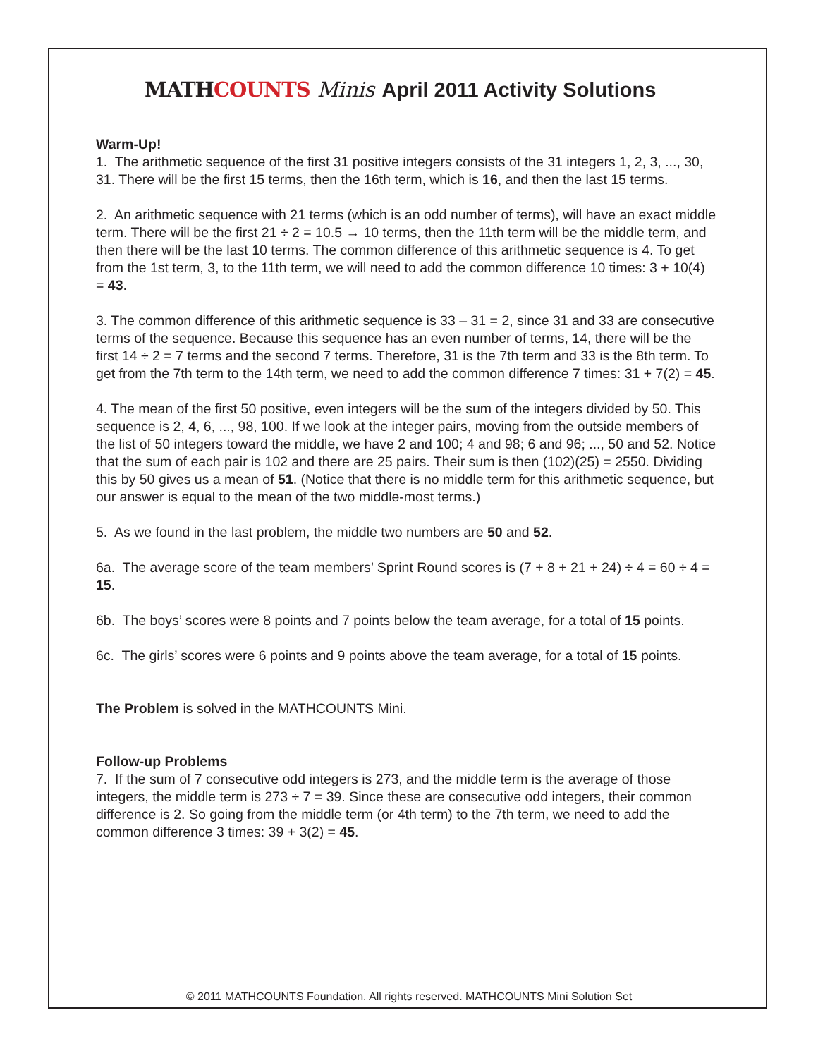MATHCOUNTS Minis April 2011 Activity Solutions
Warm-Up!
1. The arithmetic sequence of the first 31 positive integers consists of the 31 integers 1, 2, 3, ..., 30, 31. There will be the first 15 terms, then the 16th term, which is 16, and then the last 15 terms.
2. An arithmetic sequence with 21 terms (which is an odd number of terms), will have an exact middle term. There will be the first 21 ÷ 2 = 10.5 → 10 terms, then the 11th term will be the middle term, and then there will be the last 10 terms. The common difference of this arithmetic sequence is 4. To get from the 1st term, 3, to the 11th term, we will need to add the common difference 10 times: 3 + 10(4) = 43.
3. The common difference of this arithmetic sequence is 33 – 31 = 2, since 31 and 33 are consecutive terms of the sequence. Because this sequence has an even number of terms, 14, there will be the first 14 ÷ 2 = 7 terms and the second 7 terms. Therefore, 31 is the 7th term and 33 is the 8th term. To get from the 7th term to the 14th term, we need to add the common difference 7 times: 31 + 7(2) = 45.
4. The mean of the first 50 positive, even integers will be the sum of the integers divided by 50. This sequence is 2, 4, 6, ..., 98, 100. If we look at the integer pairs, moving from the outside members of the list of 50 integers toward the middle, we have 2 and 100; 4 and 98; 6 and 96; ..., 50 and 52. Notice that the sum of each pair is 102 and there are 25 pairs. Their sum is then (102)(25) = 2550. Dividing this by 50 gives us a mean of 51. (Notice that there is no middle term for this arithmetic sequence, but our answer is equal to the mean of the two middle-most terms.)
5. As we found in the last problem, the middle two numbers are 50 and 52.
6a. The average score of the team members’ Sprint Round scores is (7 + 8 + 21 + 24) ÷ 4 = 60 ÷ 4 = 15.
6b. The boys’ scores were 8 points and 7 points below the team average, for a total of 15 points.
6c. The girls’ scores were 6 points and 9 points above the team average, for a total of 15 points.
The Problem is solved in the MATHCOUNTS Mini.
Follow-up Problems
7. If the sum of 7 consecutive odd integers is 273, and the middle term is the average of those integers, the middle term is 273 ÷ 7 = 39. Since these are consecutive odd integers, their common difference is 2. So going from the middle term (or 4th term) to the 7th term, we need to add the common difference 3 times: 39 + 3(2) = 45.
© 2011 MATHCOUNTS Foundation. All rights reserved. MATHCOUNTS Mini Solution Set